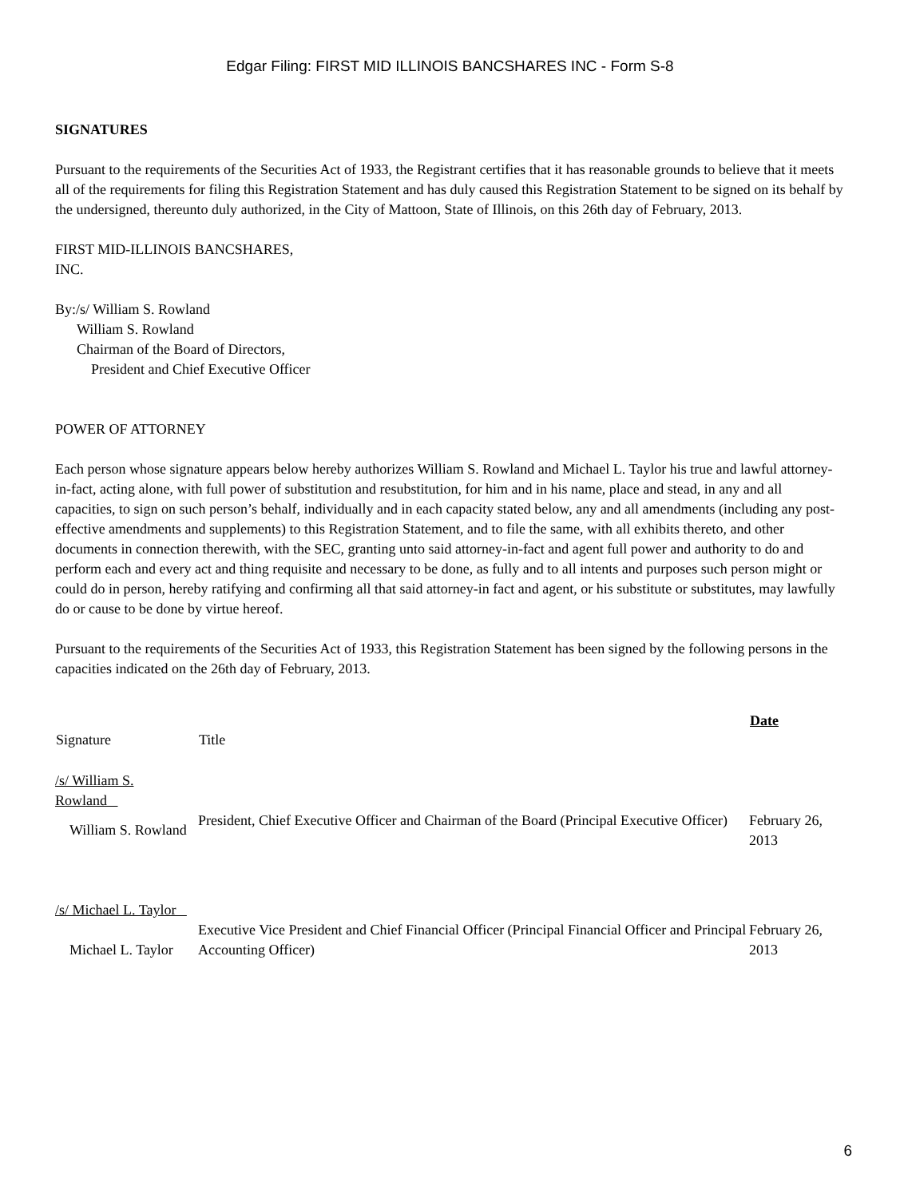Edgar Filing: FIRST MID ILLINOIS BANCSHARES INC - Form S-8
SIGNATURES
Pursuant to the requirements of the Securities Act of 1933, the Registrant certifies that it has reasonable grounds to believe that it meets all of the requirements for filing this Registration Statement and has duly caused this Registration Statement to be signed on its behalf by the undersigned, thereunto duly authorized, in the City of Mattoon, State of Illinois, on this 26th day of February, 2013.
FIRST MID-ILLINOIS BANCSHARES,
INC.
By:/s/ William S. Rowland
William S. Rowland
Chairman of the Board of Directors,
President and Chief Executive Officer
POWER OF ATTORNEY
Each person whose signature appears below hereby authorizes William S. Rowland and Michael L. Taylor his true and lawful attorney-in-fact, acting alone, with full power of substitution and resubstitution, for him and in his name, place and stead, in any and all capacities, to sign on such person’s behalf, individually and in each capacity stated below, any and all amendments (including any post-effective amendments and supplements) to this Registration Statement, and to file the same, with all exhibits thereto, and other documents in connection therewith, with the SEC, granting unto said attorney-in-fact and agent full power and authority to do and perform each and every act and thing requisite and necessary to be done, as fully and to all intents and purposes such person might or could do in person, hereby ratifying and confirming all that said attorney-in fact and agent, or his substitute or substitutes, may lawfully do or cause to be done by virtue hereof.
Pursuant to the requirements of the Securities Act of 1933, this Registration Statement has been signed by the following persons in the capacities indicated on the 26th day of February, 2013.
| Signature | Title | Date |
| --- | --- | --- |
| /s/ William S. Rowland | | |
| William S. Rowland | President, Chief Executive Officer and Chairman of the Board (Principal Executive Officer) | February 26, 2013 |
| /s/ Michael L. Taylor | | |
| Michael L. Taylor | Executive Vice President and Chief Financial Officer (Principal Financial Officer and Principal Accounting Officer) | February 26, 2013 |
6